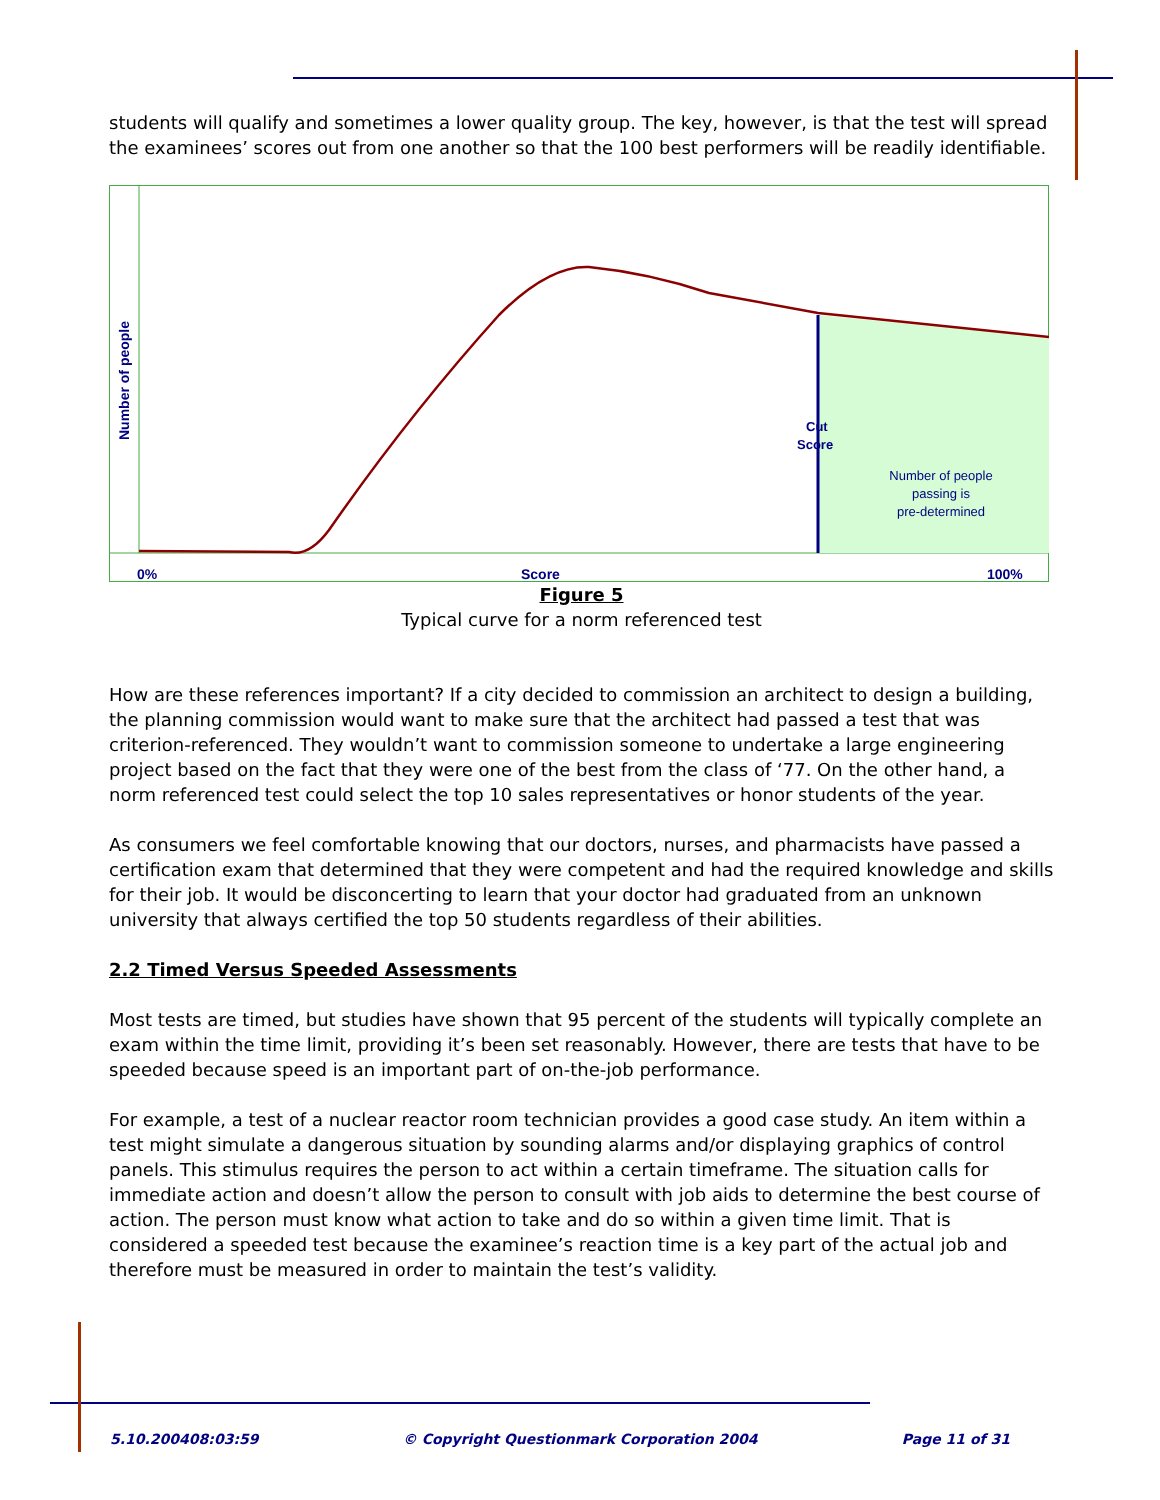students will qualify and sometimes a lower quality group. The key, however, is that the test will spread the examinees’ scores out from one another so that the 100 best performers will be readily identifiable.
Number of people
Cut
Score
Number of people
passing is
pre-determined
0%
Score
100%
Figure 5
Typical curve for a norm referenced test
How are these references important? If a city decided to commission an architect to design a building, the planning commission would want to make sure that the architect had passed a test that was criterion-referenced. They wouldn’t want to commission someone to undertake a large engineering project based on the fact that they were one of the best from the class of ‘77. On the other hand, a norm referenced test could select the top 10 sales representatives or honor students of the year.
As consumers we feel comfortable knowing that our doctors, nurses, and pharmacists have passed a certification exam that determined that they were competent and had the required knowledge and skills for their job. It would be disconcerting to learn that your doctor had graduated from an unknown university that always certified the top 50 students regardless of their abilities.
2.2 Timed Versus Speeded Assessments
Most tests are timed, but studies have shown that 95 percent of the students will typically complete an exam within the time limit, providing it’s been set reasonably. However, there are tests that have to be speeded because speed is an important part of on-the-job performance.
For example, a test of a nuclear reactor room technician provides a good case study. An item within a test might simulate a dangerous situation by sounding alarms and/or displaying graphics of control panels. This stimulus requires the person to act within a certain timeframe. The situation calls for immediate action and doesn’t allow the person to consult with job aids to determine the best course of action. The person must know what action to take and do so within a given time limit. That is considered a speeded test because the examinee’s reaction time is a key part of the actual job and therefore must be measured in order to maintain the test’s validity.
5.10.200408:03:59 © Copyright Questionmark Corporation 2004 Page 11 of 31